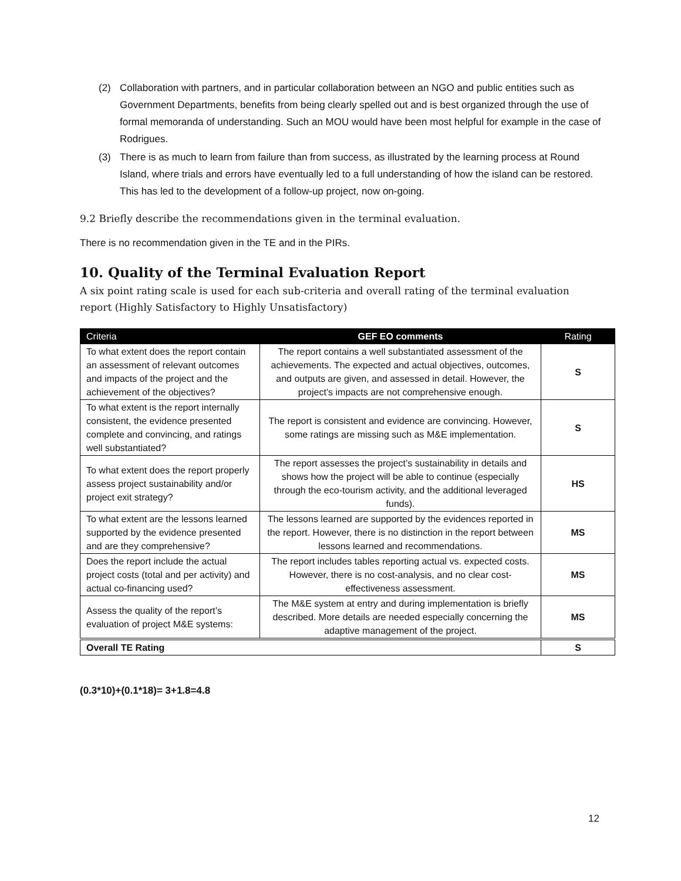(2) Collaboration with partners, and in particular collaboration between an NGO and public entities such as Government Departments, benefits from being clearly spelled out and is best organized through the use of formal memoranda of understanding. Such an MOU would have been most helpful for example in the case of Rodrigues.
(3) There is as much to learn from failure than from success, as illustrated by the learning process at Round Island, where trials and errors have eventually led to a full understanding of how the island can be restored. This has led to the development of a follow-up project, now on-going.
9.2 Briefly describe the recommendations given in the terminal evaluation.
There is no recommendation given in the TE and in the PIRs.
10. Quality of the Terminal Evaluation Report
A six point rating scale is used for each sub-criteria and overall rating of the terminal evaluation report (Highly Satisfactory to Highly Unsatisfactory)
| Criteria | GEF EO comments | Rating |
| --- | --- | --- |
| To what extent does the report contain an assessment of relevant outcomes and impacts of the project and the achievement of the objectives? | The report contains a well substantiated assessment of the achievements. The expected and actual objectives, outcomes, and outputs are given, and assessed in detail. However, the project’s impacts are not comprehensive enough. | S |
| To what extent is the report internally consistent, the evidence presented complete and convincing, and ratings well substantiated? | The report is consistent and evidence are convincing. However, some ratings are missing such as M&E implementation. | S |
| To what extent does the report properly assess project sustainability and/or project exit strategy? | The report assesses the project’s sustainability in details and shows how the project will be able to continue (especially through the eco-tourism activity, and the additional leveraged funds). | HS |
| To what extent are the lessons learned supported by the evidence presented and are they comprehensive? | The lessons learned are supported by the evidences reported in the report. However, there is no distinction in the report between lessons learned and recommendations. | MS |
| Does the report include the actual project costs (total and per activity) and actual co-financing used? | The report includes tables reporting actual vs. expected costs. However, there is no cost-analysis, and no clear cost-effectiveness assessment. | MS |
| Assess the quality of the report’s evaluation of project M&E systems: | The M&E system at entry and during implementation is briefly described. More details are needed especially concerning the adaptive management of the project. | MS |
| Overall TE Rating | | S |
(0.3*10)+(0.1*18)= 3+1.8=4.8
12